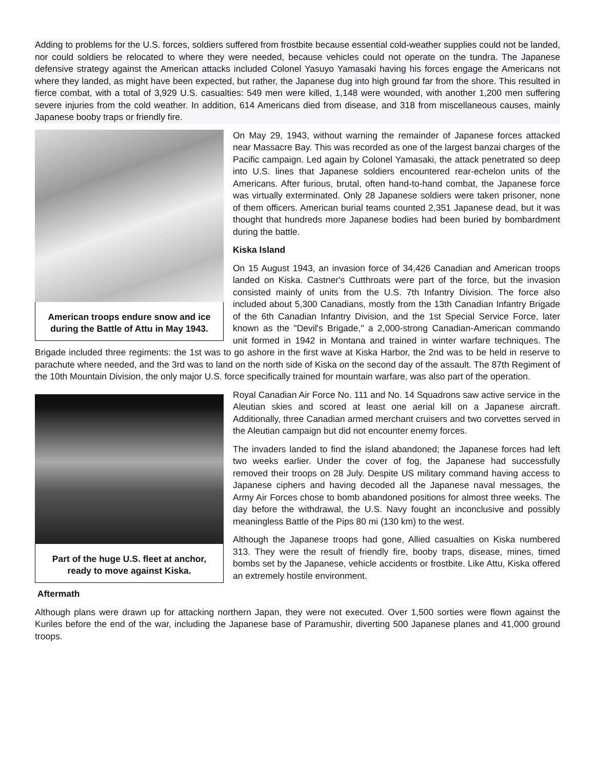Adding to problems for the U.S. forces, soldiers suffered from frostbite because essential cold-weather supplies could not be landed, nor could soldiers be relocated to where they were needed, because vehicles could not operate on the tundra. The Japanese defensive strategy against the American attacks included Colonel Yasuyo Yamasaki having his forces engage the Americans not where they landed, as might have been expected, but rather, the Japanese dug into high ground far from the shore. This resulted in fierce combat, with a total of 3,929 U.S. casualties: 549 men were killed, 1,148 were wounded, with another 1,200 men suffering severe injuries from the cold weather. In addition, 614 Americans died from disease, and 318 from miscellaneous causes, mainly Japanese booby traps or friendly fire.
American troops endure snow and ice during the Battle of Attu in May 1943.
On May 29, 1943, without warning the remainder of Japanese forces attacked near Massacre Bay. This was recorded as one of the largest banzai charges of the Pacific campaign. Led again by Colonel Yamasaki, the attack penetrated so deep into U.S. lines that Japanese soldiers encountered rear-echelon units of the Americans. After furious, brutal, often hand-to-hand combat, the Japanese force was virtually exterminated. Only 28 Japanese soldiers were taken prisoner, none of them officers. American burial teams counted 2,351 Japanese dead, but it was thought that hundreds more Japanese bodies had been buried by bombardment during the battle.
Kiska Island
On 15 August 1943, an invasion force of 34,426 Canadian and American troops landed on Kiska. Castner's Cutthroats were part of the force, but the invasion consisted mainly of units from the U.S. 7th Infantry Division. The force also included about 5,300 Canadians, mostly from the 13th Canadian Infantry Brigade of the 6th Canadian Infantry Division, and the 1st Special Service Force, later known as the "Devil's Brigade," a 2,000-strong Canadian-American commando unit formed in 1942 in Montana and trained in winter warfare techniques. The Brigade included three regiments: the 1st was to go ashore in the first wave at Kiska Harbor, the 2nd was to be held in reserve to parachute where needed, and the 3rd was to land on the north side of Kiska on the second day of the assault. The 87th Regiment of the 10th Mountain Division, the only major U.S. force specifically trained for mountain warfare, was also part of the operation.
Part of the huge U.S. fleet at anchor, ready to move against Kiska.
Royal Canadian Air Force No. 111 and No. 14 Squadrons saw active service in the Aleutian skies and scored at least one aerial kill on a Japanese aircraft. Additionally, three Canadian armed merchant cruisers and two corvettes served in the Aleutian campaign but did not encounter enemy forces.
The invaders landed to find the island abandoned; the Japanese forces had left two weeks earlier. Under the cover of fog, the Japanese had successfully removed their troops on 28 July. Despite US military command having access to Japanese ciphers and having decoded all the Japanese naval messages, the Army Air Forces chose to bomb abandoned positions for almost three weeks. The day before the withdrawal, the U.S. Navy fought an inconclusive and possibly meaningless Battle of the Pips 80 mi (130 km) to the west.
Although the Japanese troops had gone, Allied casualties on Kiska numbered 313. They were the result of friendly fire, booby traps, disease, mines, timed bombs set by the Japanese, vehicle accidents or frostbite. Like Attu, Kiska offered an extremely hostile environment.
Aftermath
Although plans were drawn up for attacking northern Japan, they were not executed. Over 1,500 sorties were flown against the Kuriles before the end of the war, including the Japanese base of Paramushir, diverting 500 Japanese planes and 41,000 ground troops.